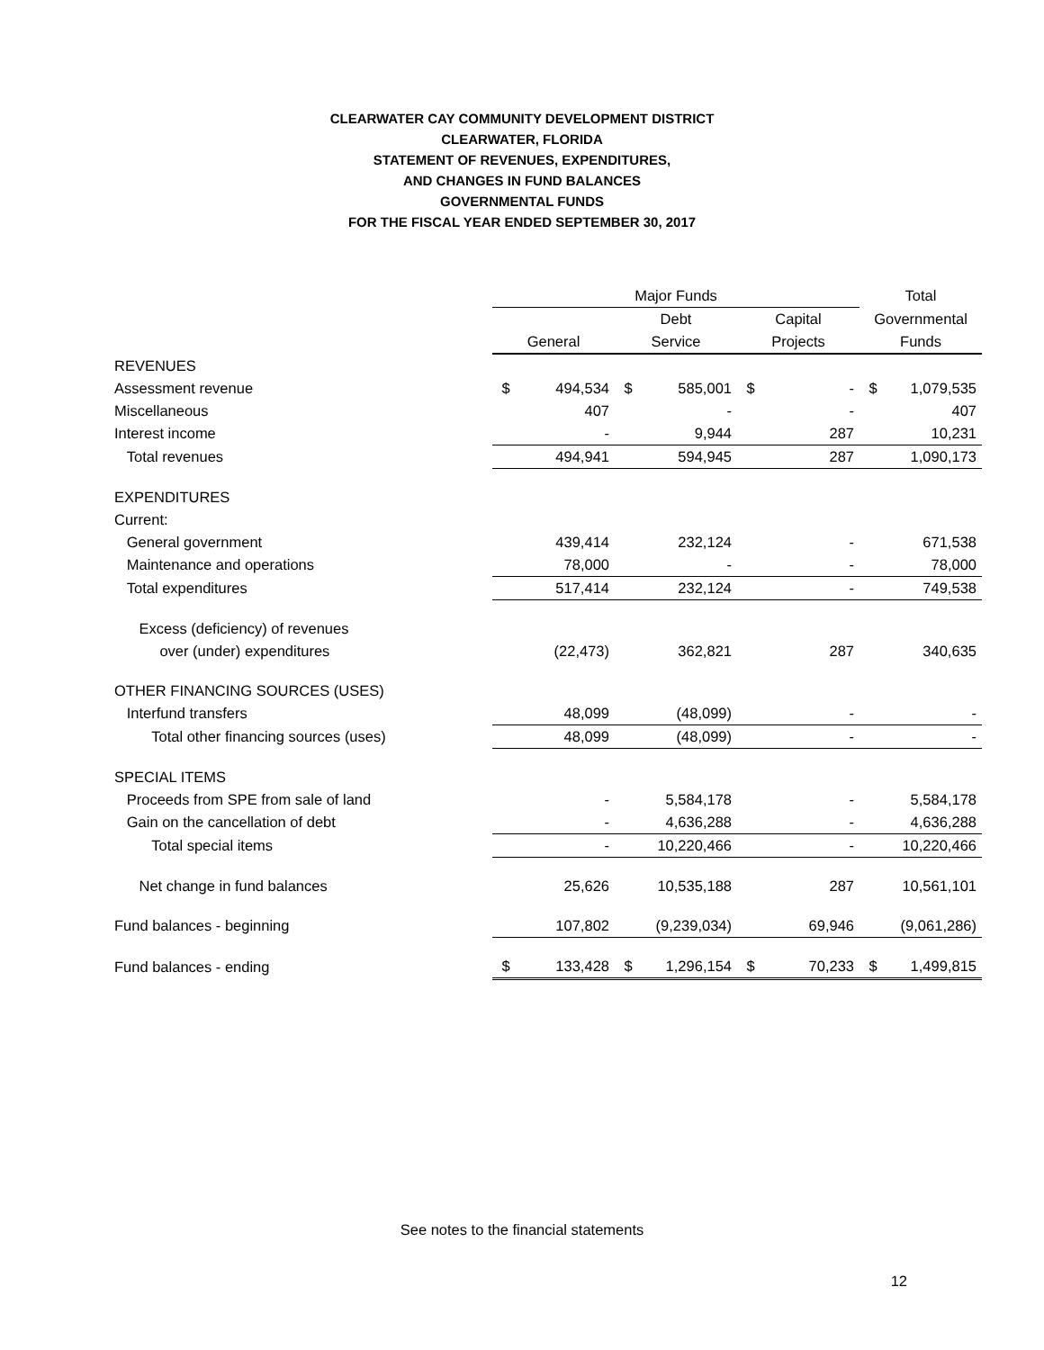CLEARWATER CAY COMMUNITY DEVELOPMENT DISTRICT
CLEARWATER, FLORIDA
STATEMENT OF REVENUES, EXPENDITURES,
AND CHANGES IN FUND BALANCES
GOVERNMENTAL FUNDS
FOR THE FISCAL YEAR ENDED SEPTEMBER 30, 2017
| | Major Funds | | | | | | Total | |
| --- | --- | --- | --- | --- | --- | --- | --- | --- |
| | | | Debt | | Capital | | Governmental | |
| | General | | Service | | Projects | | Funds | |
| REVENUES | | | | | | | | |
| Assessment revenue | $ | 494,534 | $ | 585,001 | $ | - | $ | 1,079,535 |
| Miscellaneous | | 407 | | - | | - | | 407 |
| Interest income | | - | | 9,944 | | 287 | | 10,231 |
| Total revenues | | 494,941 | | 594,945 | | 287 | | 1,090,173 |
| EXPENDITURES | | | | | | | | |
| Current: | | | | | | | | |
| General government | | 439,414 | | 232,124 | | - | | 671,538 |
| Maintenance and operations | | 78,000 | | - | | - | | 78,000 |
| Total expenditures | | 517,414 | | 232,124 | | - | | 749,538 |
| Excess (deficiency) of revenues | | | | | | | | |
| over (under) expenditures | | (22,473) | | 362,821 | | 287 | | 340,635 |
| OTHER FINANCING SOURCES (USES) | | | | | | | | |
| Interfund transfers | | 48,099 | | (48,099) | | - | | - |
| Total other financing sources (uses) | | 48,099 | | (48,099) | | - | | - |
| SPECIAL ITEMS | | | | | | | | |
| Proceeds from SPE from sale of land | | - | | 5,584,178 | | - | | 5,584,178 |
| Gain on the cancellation of debt | | - | | 4,636,288 | | - | | 4,636,288 |
| Total special items | | - | | 10,220,466 | | - | | 10,220,466 |
| Net change in fund balances | | 25,626 | | 10,535,188 | | 287 | | 10,561,101 |
| Fund balances - beginning | | 107,802 | | (9,239,034) | | 69,946 | | (9,061,286) |
| Fund balances - ending | $ | 133,428 | $ | 1,296,154 | $ | 70,233 | $ | 1,499,815 |
See notes to the financial statements
12